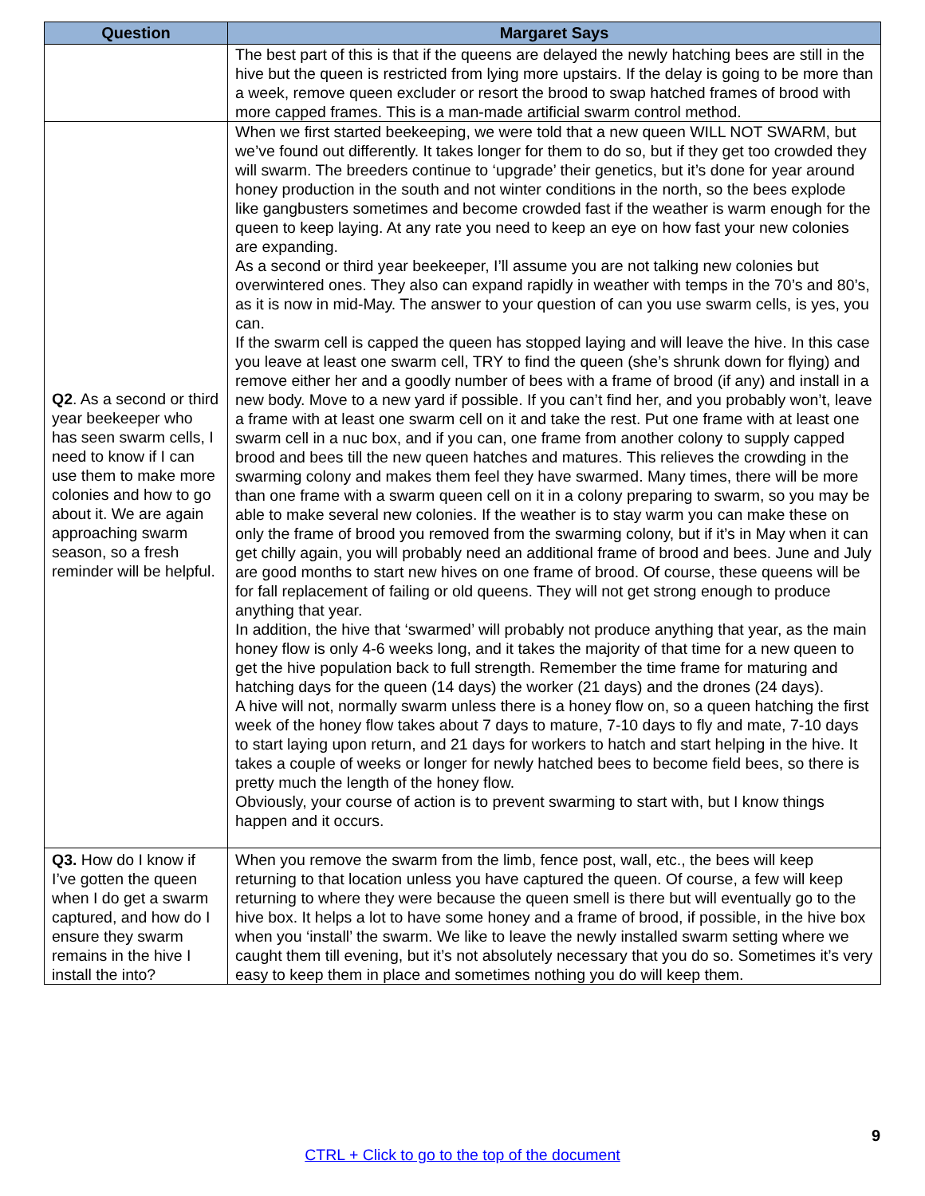| Question | Margaret Says |
| --- | --- |
| | The best part of this is that if the queens are delayed the newly hatching bees are still in the hive but the queen is restricted from lying more upstairs. If the delay is going to be more than a week, remove queen excluder or resort the brood to swap hatched frames of brood with more capped frames. This is a man-made artificial swarm control method. |
| Q2 . As a second or third year beekeeper who has seen swarm cells, I need to know if I can use them to make more colonies and how to go about it. We are again approaching swarm season, so a fresh reminder will be helpful. | When we first started beekeeping, we were told that a new queen WILL NOT SWARM, but we’ve found out differently. It takes longer for them to do so, but if they get too crowded they will swarm. The breeders continue to ‘upgrade’ their genetics, but it’s done for year around honey production in the south and not winter conditions in the north, so the bees explode like gangbusters sometimes and become crowded fast if the weather is warm enough for the queen to keep laying. At any rate you need to keep an eye on how fast your new colonies are expanding. As a second or third year beekeeper, I’ll assume you are not talking new colonies but overwintered ones. They also can expand rapidly in weather with temps in the 70’s and 80’s, as it is now in mid-May. The answer to your question of can you use swarm cells, is yes, you can. If the swarm cell is capped the queen has stopped laying and will leave the hive. In this case you leave at least one swarm cell, TRY to find the queen (she’s shrunk down for flying) and remove either her and a goodly number of bees with a frame of brood (if any) and install in a new body. Move to a new yard if possible. If you can’t find her, and you probably won’t, leave a frame with at least one swarm cell on it and take the rest. Put one frame with at least one swarm cell in a nuc box, and if you can, one frame from another colony to supply capped brood and bees till the new queen hatches and matures. This relieves the crowding in the swarming colony and makes them feel they have swarmed. Many times, there will be more than one frame with a swarm queen cell on it in a colony preparing to swarm, so you may be able to make several new colonies. If the weather is to stay warm you can make these on only the frame of brood you removed from the swarming colony, but if it’s in May when it can get chilly again, you will probably need an additional frame of brood and bees. June and July are good months to start new hives on one frame of brood. Of course, these queens will be for fall replacement of failing or old queens. They will not get strong enough to produce anything that year. In addition, the hive that ‘swarmed’ will probably not produce anything that year, as the main honey flow is only 4-6 weeks long, and it takes the majority of that time for a new queen to get the hive population back to full strength. Remember the time frame for maturing and hatching days for the queen (14 days) the worker (21 days) and the drones (24 days). A hive will not, normally swarm unless there is a honey flow on, so a queen hatching the first week of the honey flow takes about 7 days to mature, 7-10 days to fly and mate, 7-10 days to start laying upon return, and 21 days for workers to hatch and start helping in the hive. It takes a couple of weeks or longer for newly hatched bees to become field bees, so there is pretty much the length of the honey flow. Obviously, your course of action is to prevent swarming to start with, but I know things happen and it occurs. |
| Q3. How do I know if I’ve gotten the queen when I do get a swarm captured, and how do I ensure they swarm remains in the hive I install the into? | When you remove the swarm from the limb, fence post, wall, etc., the bees will keep returning to that location unless you have captured the queen. Of course, a few will keep returning to where they were because the queen smell is there but will eventually go to the hive box. It helps a lot to have some honey and a frame of brood, if possible, in the hive box when you ‘install’ the swarm. We like to leave the newly installed swarm setting where we caught them till evening, but it’s not absolutely necessary that you do so. Sometimes it’s very easy to keep them in place and sometimes nothing you do will keep them. |
9
CTRL + Click to go to the top of the document